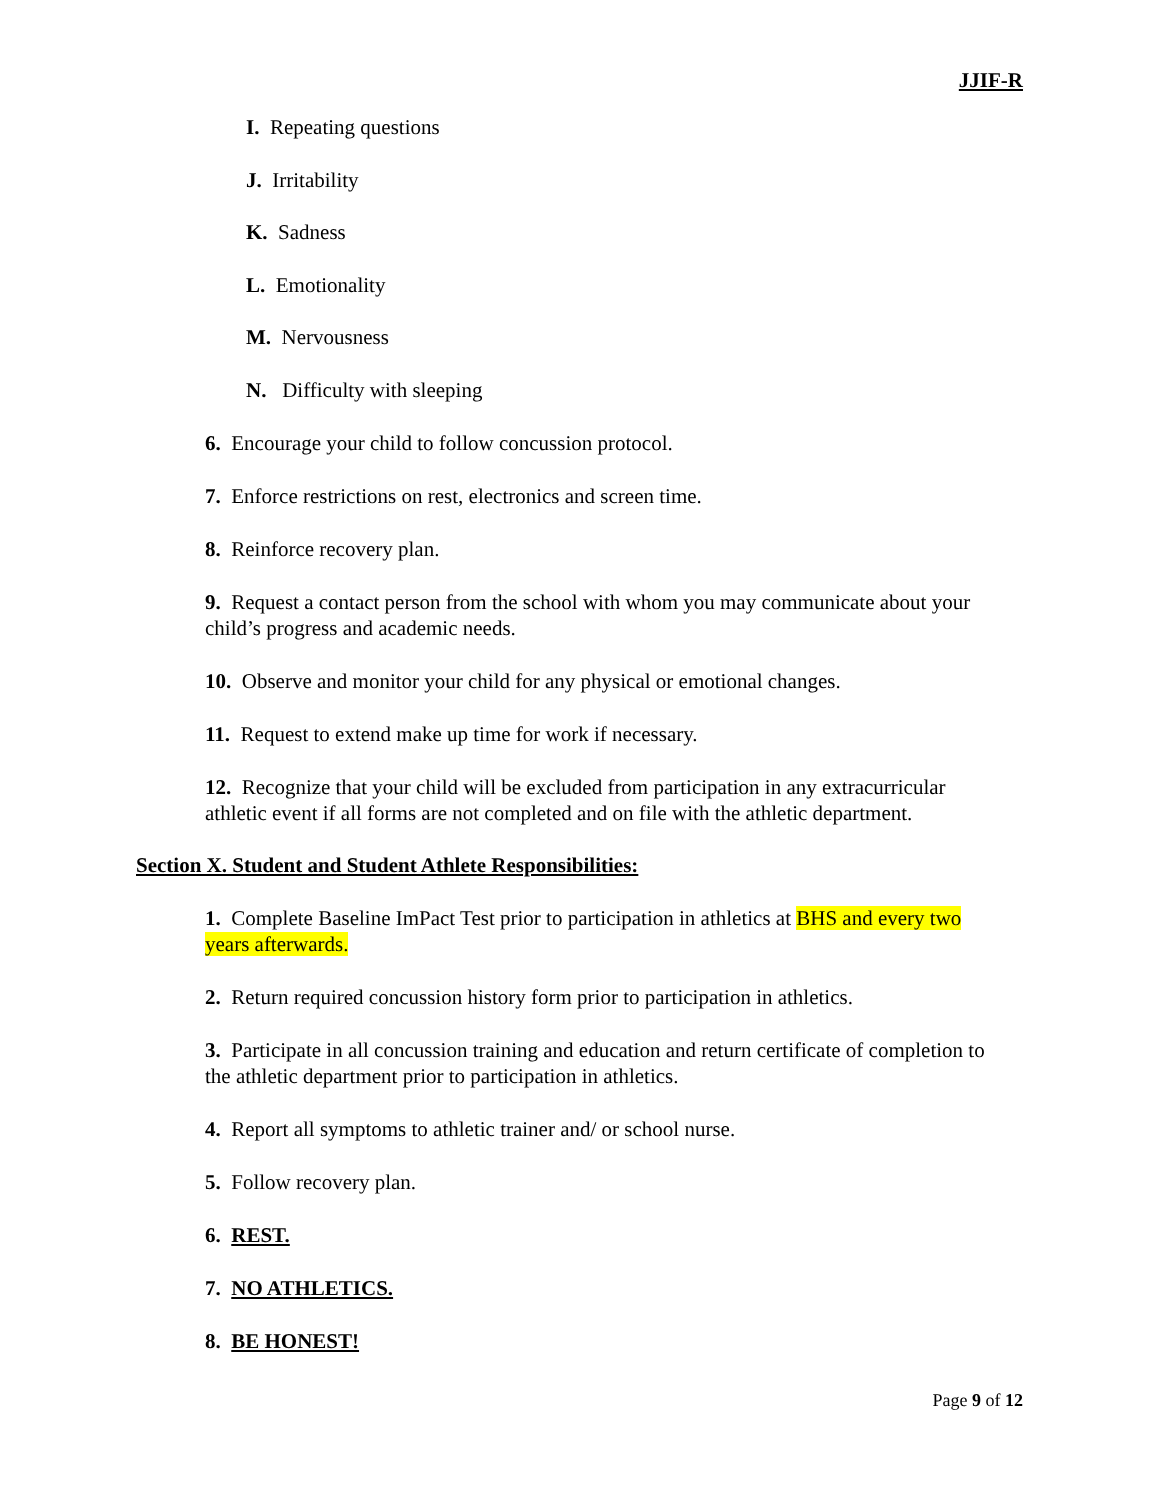JJIF-R
I. Repeating questions
J. Irritability
K. Sadness
L. Emotionality
M. Nervousness
N. Difficulty with sleeping
6. Encourage your child to follow concussion protocol.
7. Enforce restrictions on rest, electronics and screen time.
8. Reinforce recovery plan.
9. Request a contact person from the school with whom you may communicate about your child’s progress and academic needs.
10. Observe and monitor your child for any physical or emotional changes.
11. Request to extend make up time for work if necessary.
12. Recognize that your child will be excluded from participation in any extracurricular athletic event if all forms are not completed and on file with the athletic department.
Section X. Student and Student Athlete Responsibilities:
1. Complete Baseline ImPact Test prior to participation in athletics at BHS and every two years afterwards.
2. Return required concussion history form prior to participation in athletics.
3. Participate in all concussion training and education and return certificate of completion to the athletic department prior to participation in athletics.
4. Report all symptoms to athletic trainer and/ or school nurse.
5. Follow recovery plan.
6. REST.
7. NO ATHLETICS.
8. BE HONEST!
Page 9 of 12